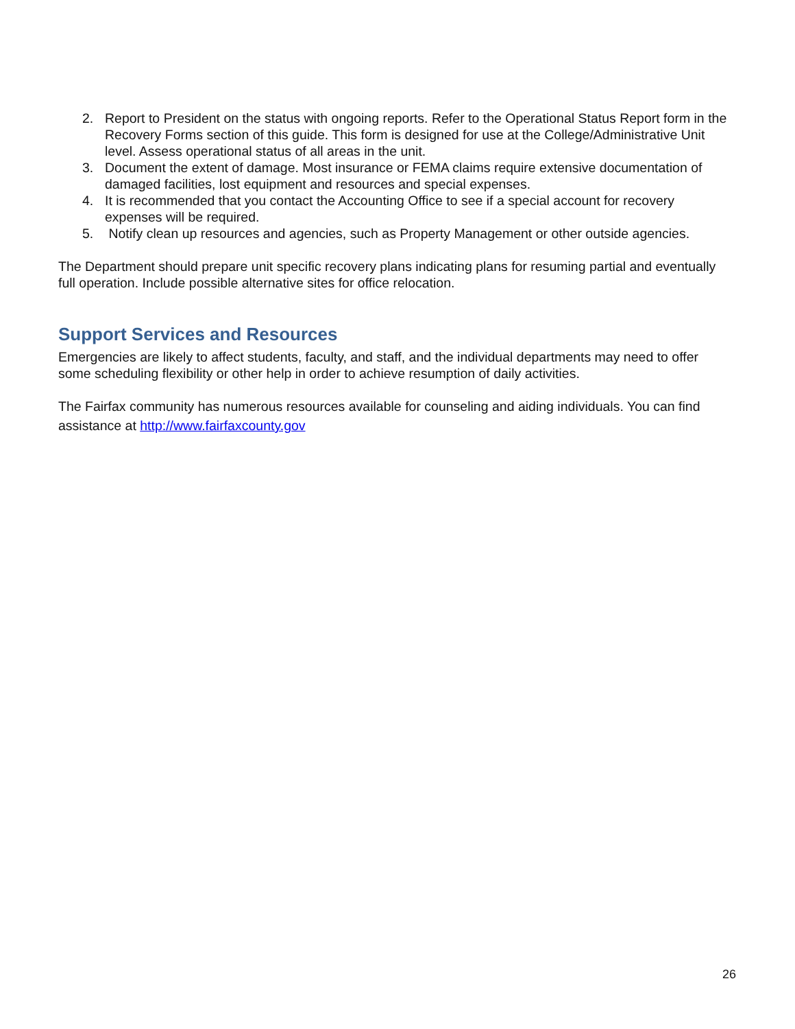2. Report to President on the status with ongoing reports. Refer to the Operational Status Report form in the Recovery Forms section of this guide. This form is designed for use at the College/Administrative Unit level. Assess operational status of all areas in the unit.
3. Document the extent of damage. Most insurance or FEMA claims require extensive documentation of damaged facilities, lost equipment and resources and special expenses.
4. It is recommended that you contact the Accounting Office to see if a special account for recovery expenses will be required.
5. Notify clean up resources and agencies, such as Property Management or other outside agencies.
The Department should prepare unit specific recovery plans indicating plans for resuming partial and eventually full operation. Include possible alternative sites for office relocation.
Support Services and Resources
Emergencies are likely to affect students, faculty, and staff, and the individual departments may need to offer some scheduling flexibility or other help in order to achieve resumption of daily activities.
The Fairfax community has numerous resources available for counseling and aiding individuals. You can find assistance at http://www.fairfaxcounty.gov
26